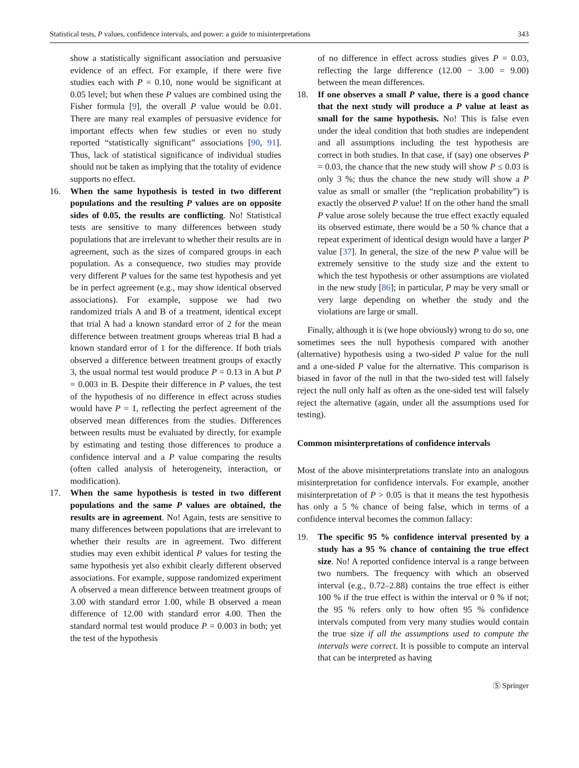Statistical tests, P values, confidence intervals, and power: a guide to misinterpretations 343
show a statistically significant association and persuasive evidence of an effect. For example, if there were five studies each with P = 0.10, none would be significant at 0.05 level; but when these P values are combined using the Fisher formula [9], the overall P value would be 0.01. There are many real examples of persuasive evidence for important effects when few studies or even no study reported “statistically significant” associations [90, 91]. Thus, lack of statistical significance of individual studies should not be taken as implying that the totality of evidence supports no effect.
16. When the same hypothesis is tested in two different populations and the resulting P values are on opposite sides of 0.05, the results are conflicting. No! Statistical tests are sensitive to many differences between study populations that are irrelevant to whether their results are in agreement, such as the sizes of compared groups in each population. As a consequence, two studies may provide very different P values for the same test hypothesis and yet be in perfect agreement (e.g., may show identical observed associations). For example, suppose we had two randomized trials A and B of a treatment, identical except that trial A had a known standard error of 2 for the mean difference between treatment groups whereas trial B had a known standard error of 1 for the difference. If both trials observed a difference between treatment groups of exactly 3, the usual normal test would produce P = 0.13 in A but P = 0.003 in B. Despite their difference in P values, the test of the hypothesis of no difference in effect across studies would have P = 1, reflecting the perfect agreement of the observed mean differences from the studies. Differences between results must be evaluated by directly, for example by estimating and testing those differences to produce a confidence interval and a P value comparing the results (often called analysis of heterogeneity, interaction, or modification).
17. When the same hypothesis is tested in two different populations and the same P values are obtained, the results are in agreement. No! Again, tests are sensitive to many differences between populations that are irrelevant to whether their results are in agreement. Two different studies may even exhibit identical P values for testing the same hypothesis yet also exhibit clearly different observed associations. For example, suppose randomized experiment A observed a mean difference between treatment groups of 3.00 with standard error 1.00, while B observed a mean difference of 12.00 with standard error 4.00. Then the standard normal test would produce P = 0.003 in both; yet the test of the hypothesis
of no difference in effect across studies gives P = 0.03, reflecting the large difference (12.00 − 3.00 = 9.00) between the mean differences.
18. If one observes a small P value, there is a good chance that the next study will produce a P value at least as small for the same hypothesis. No! This is false even under the ideal condition that both studies are independent and all assumptions including the test hypothesis are correct in both studies. In that case, if (say) one observes P = 0.03, the chance that the new study will show P ≤ 0.03 is only 3 %; thus the chance the new study will show a P value as small or smaller (the “replication probability”) is exactly the observed P value! If on the other hand the small P value arose solely because the true effect exactly equaled its observed estimate, there would be a 50 % chance that a repeat experiment of identical design would have a larger P value [37]. In general, the size of the new P value will be extremely sensitive to the study size and the extent to which the test hypothesis or other assumptions are violated in the new study [86]; in particular, P may be very small or very large depending on whether the study and the violations are large or small.
Finally, although it is (we hope obviously) wrong to do so, one sometimes sees the null hypothesis compared with another (alternative) hypothesis using a two-sided P value for the null and a one-sided P value for the alternative. This comparison is biased in favor of the null in that the two-sided test will falsely reject the null only half as often as the one-sided test will falsely reject the alternative (again, under all the assumptions used for testing).
Common misinterpretations of confidence intervals
Most of the above misinterpretations translate into an analogous misinterpretation for confidence intervals. For example, another misinterpretation of P > 0.05 is that it means the test hypothesis has only a 5 % chance of being false, which in terms of a confidence interval becomes the common fallacy:
19. The specific 95 % confidence interval presented by a study has a 95 % chance of containing the true effect size. No! A reported confidence interval is a range between two numbers. The frequency with which an observed interval (e.g., 0.72–2.88) contains the true effect is either 100 % if the true effect is within the interval or 0 % if not; the 95 % refers only to how often 95 % confidence intervals computed from very many studies would contain the true size if all the assumptions used to compute the intervals were correct. It is possible to compute an interval that can be interpreted as having
Ⓢ Springer